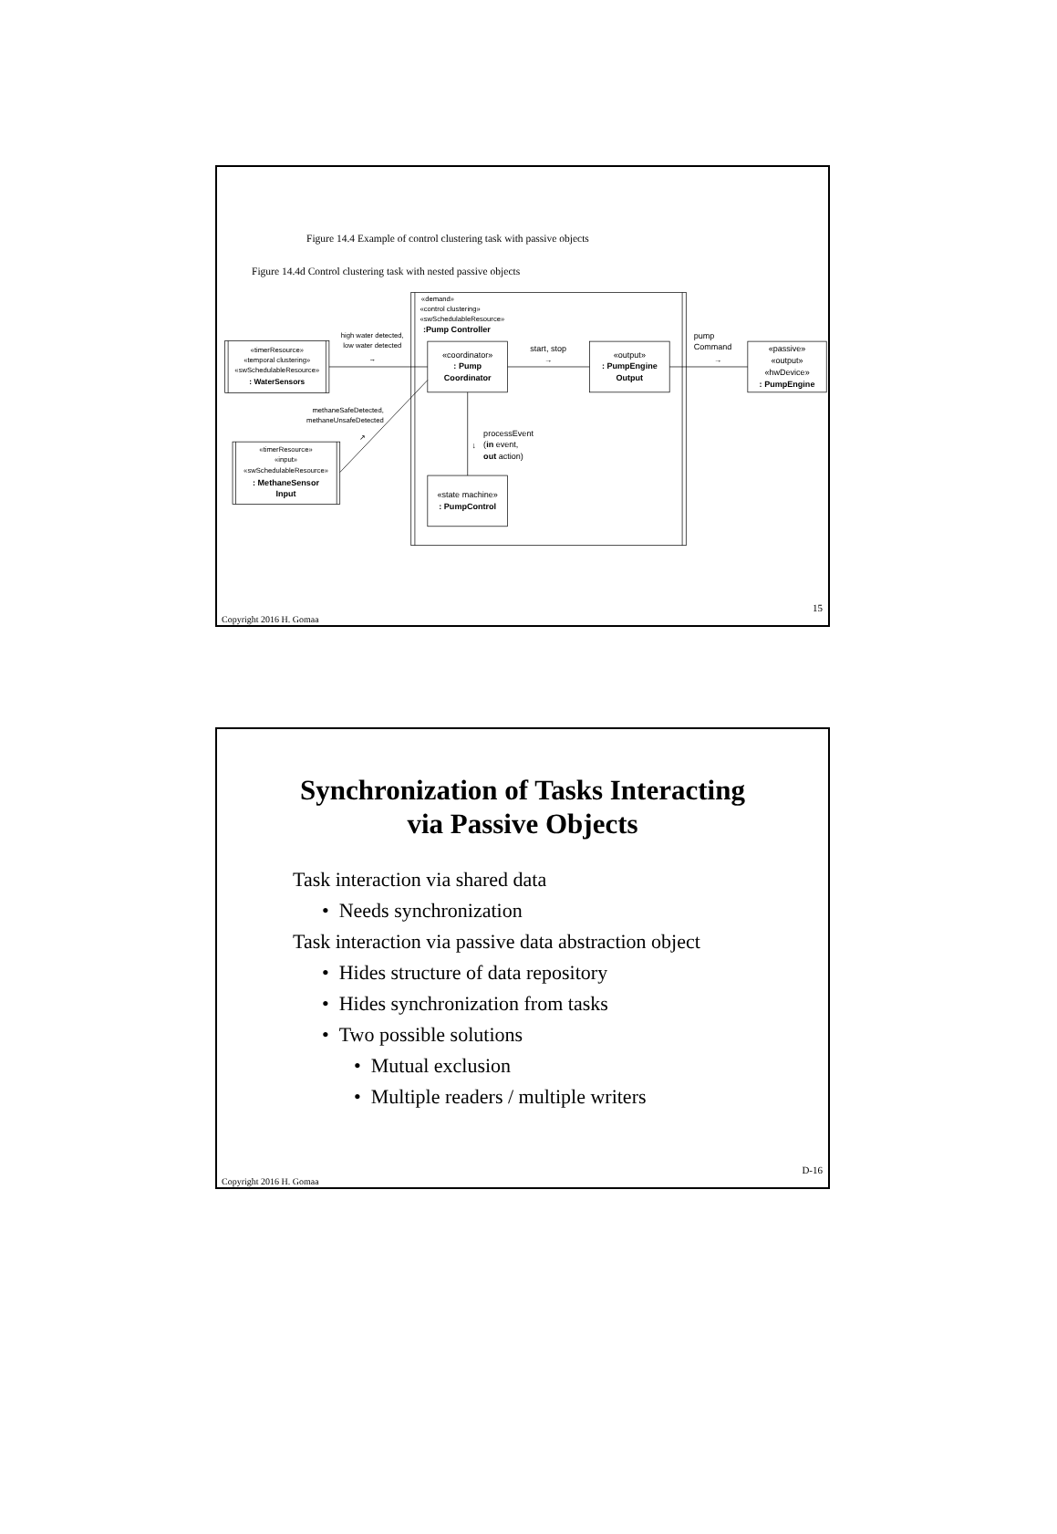Figure 14.4 Example of control clustering task with passive objects
Figure 14.4d Control clustering task with nested passive objects
«demand»
«control clustering»
«swSchedulableResource»
:Pump Controller
«timerResource»
«temporal clustering»
«swSchedulableResource»
: WaterSensors
high water detected,
low water detected
→
«timerResource»
«input»
«swSchedulableResource»
: MethaneSensor
Input
methaneSafeDetected,
methaneUnsafeDetected
↗
«coordinator»
: Pump
Coordinator
start, stop
→
«output»
: PumpEngine
Output
pump
Command
→
«passive»
«output»
«hwDevice»
: PumpEngine
processEvent
(in event,
out action)
↓
«state machine»
: PumpControl
Copyright 2016 H. Gomaa 15
Synchronization of Tasks Interacting
via Passive Objects
Task interaction via shared data
• Needs synchronization
Task interaction via passive data abstraction object
• Hides structure of data repository
• Hides synchronization from tasks
• Two possible solutions
• Mutual exclusion
• Multiple readers / multiple writers
Copyright 2016 H. Gomaa D-16